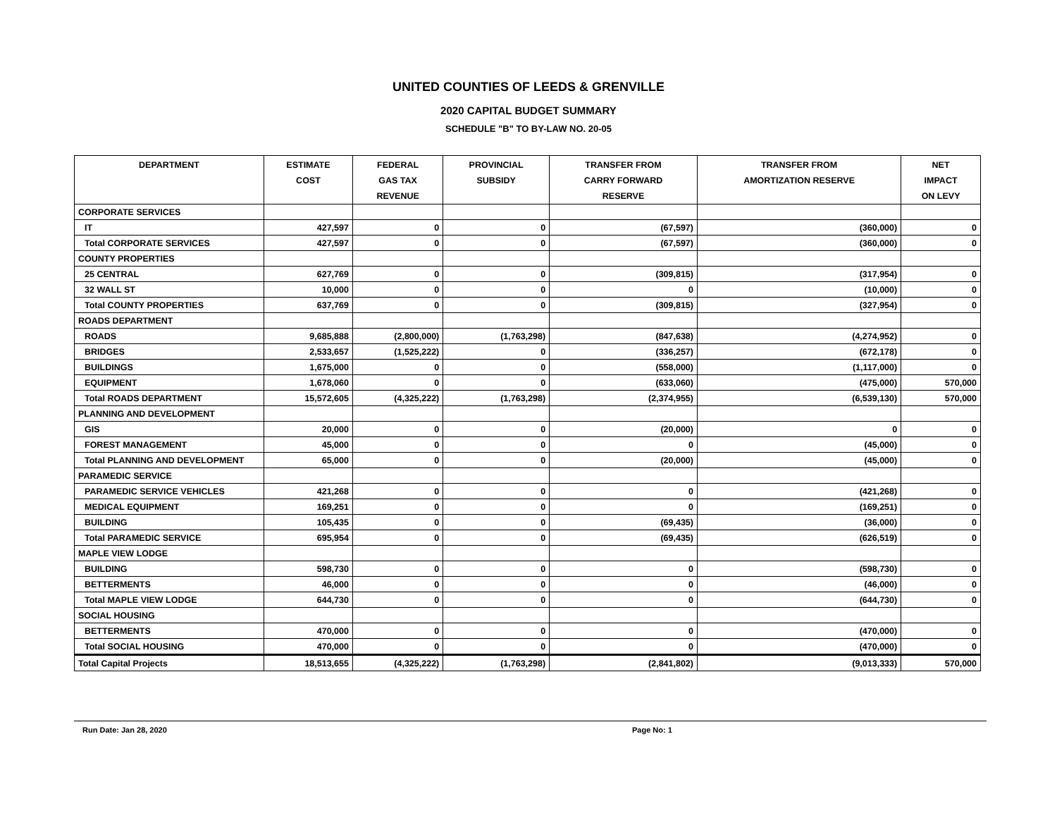UNITED COUNTIES OF LEEDS & GRENVILLE
2020 CAPITAL BUDGET SUMMARY
SCHEDULE "B" TO BY-LAW NO. 20-05
| DEPARTMENT | ESTIMATE COST | FEDERAL GAS TAX REVENUE | PROVINCIAL SUBSIDY | TRANSFER FROM CARRY FORWARD RESERVE | TRANSFER FROM AMORTIZATION RESERVE | NET IMPACT ON LEVY |
| --- | --- | --- | --- | --- | --- | --- |
| CORPORATE SERVICES | | | | | | |
| IT | 427,597 | 0 | 0 | (67,597) | (360,000) | 0 |
| Total CORPORATE SERVICES | 427,597 | 0 | 0 | (67,597) | (360,000) | 0 |
| COUNTY PROPERTIES | | | | | | |
| 25 CENTRAL | 627,769 | 0 | 0 | (309,815) | (317,954) | 0 |
| 32 WALL ST | 10,000 | 0 | 0 | 0 | (10,000) | 0 |
| Total COUNTY PROPERTIES | 637,769 | 0 | 0 | (309,815) | (327,954) | 0 |
| ROADS DEPARTMENT | | | | | | |
| ROADS | 9,685,888 | (2,800,000) | (1,763,298) | (847,638) | (4,274,952) | 0 |
| BRIDGES | 2,533,657 | (1,525,222) | 0 | (336,257) | (672,178) | 0 |
| BUILDINGS | 1,675,000 | 0 | 0 | (558,000) | (1,117,000) | 0 |
| EQUIPMENT | 1,678,060 | 0 | 0 | (633,060) | (475,000) | 570,000 |
| Total ROADS DEPARTMENT | 15,572,605 | (4,325,222) | (1,763,298) | (2,374,955) | (6,539,130) | 570,000 |
| PLANNING AND DEVELOPMENT | | | | | | |
| GIS | 20,000 | 0 | 0 | (20,000) | 0 | 0 |
| FOREST MANAGEMENT | 45,000 | 0 | 0 | 0 | (45,000) | 0 |
| Total PLANNING AND DEVELOPMENT | 65,000 | 0 | 0 | (20,000) | (45,000) | 0 |
| PARAMEDIC SERVICE | | | | | | |
| PARAMEDIC SERVICE VEHICLES | 421,268 | 0 | 0 | 0 | (421,268) | 0 |
| MEDICAL EQUIPMENT | 169,251 | 0 | 0 | 0 | (169,251) | 0 |
| BUILDING | 105,435 | 0 | 0 | (69,435) | (36,000) | 0 |
| Total PARAMEDIC SERVICE | 695,954 | 0 | 0 | (69,435) | (626,519) | 0 |
| MAPLE VIEW LODGE | | | | | | |
| BUILDING | 598,730 | 0 | 0 | 0 | (598,730) | 0 |
| BETTERMENTS | 46,000 | 0 | 0 | 0 | (46,000) | 0 |
| Total MAPLE VIEW LODGE | 644,730 | 0 | 0 | 0 | (644,730) | 0 |
| SOCIAL HOUSING | | | | | | |
| BETTERMENTS | 470,000 | 0 | 0 | 0 | (470,000) | 0 |
| Total SOCIAL HOUSING | 470,000 | 0 | 0 | 0 | (470,000) | 0 |
| Total Capital Projects | 18,513,655 | (4,325,222) | (1,763,298) | (2,841,802) | (9,013,333) | 570,000 |
Run Date: Jan 28, 2020 Page No: 1